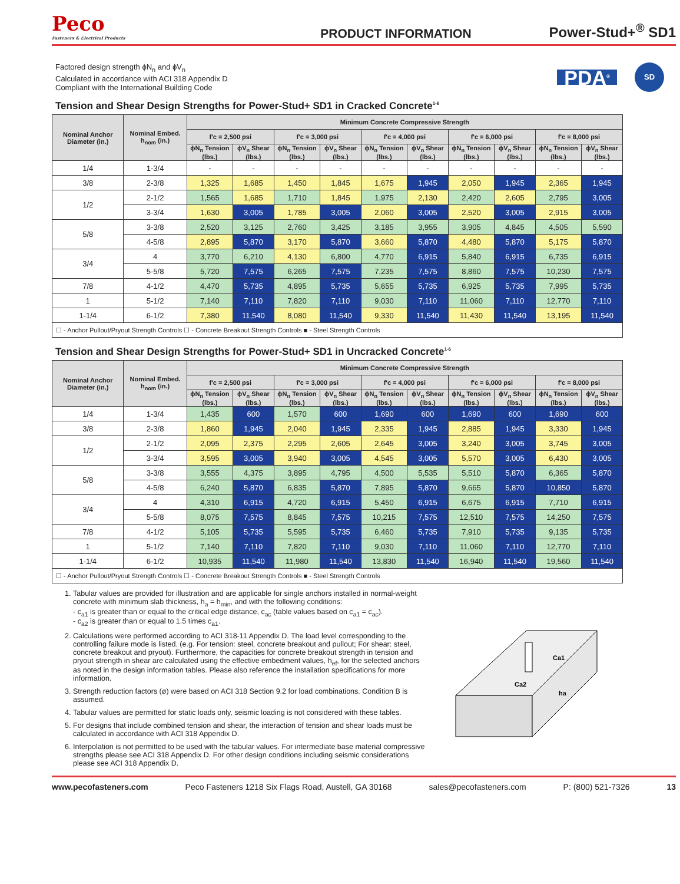Peco
Fasteners & Electrical Products
PRODUCT INFORMATION
Power-Stud+<sup>®</sup> SD1
Factored design strength ϕN<sub>n</sub> and ϕV<sub>n</sub>
Calculated in accordance with ACI 318 Appendix D
Compliant with the International Building Code
PDA<sup>®</sup>
SD
Tension and Shear Design Strengths for Power-Stud+ SD1 in Cracked Concrete<sup>1-6</sup>
| Nominal Anchor Diameter (in.) | Nominal Embed. h<sub>nom</sub> (in.) | Minimum Concrete Compressive Strength | | | | | | | | | |
| --- | --- | --- | --- | --- | --- | --- | --- | --- | --- | --- | --- |
| | | f'c = 2,500 psi | | f'c = 3,000 psi | | f'c = 4,000 psi | | f'c = 6,000 psi | | f'c = 8,000 psi | |
| | | ϕN<sub>n</sub> Tension (lbs.) | ϕV<sub>n</sub> Shear (lbs.) | ϕN<sub>n</sub> Tension (lbs.) | ϕV<sub>n</sub> Shear (lbs.) | ϕN<sub>n</sub> Tension (lbs.) | ϕV<sub>n</sub> Shear (lbs.) | ϕN<sub>n</sub> Tension (lbs.) | ϕV<sub>n</sub> Shear (lbs.) | ϕN<sub>n</sub> Tension (lbs.) | ϕV<sub>n</sub> Shear (lbs.) |
| 1/4 | 1-3/4 | - | - | - | - | - | - | - | - | - | - |
| 3/8 | 2-3/8 | 1,325 | 1,685 | 1,450 | 1,845 | 1,675 | 1,945 | 2,050 | 1,945 | 2,365 | 1,945 |
| 1/2 | 2-1/2 | 1,565 | 1,685 | 1,710 | 1,845 | 1,975 | 2,130 | 2,420 | 2,605 | 2,795 | 3,005 |
| | 3-3/4 | 1,630 | 3,005 | 1,785 | 3,005 | 2,060 | 3,005 | 2,520 | 3,005 | 2,915 | 3,005 |
| 5/8 | 3-3/8 | 2,520 | 3,125 | 2,760 | 3,425 | 3,185 | 3,955 | 3,905 | 4,845 | 4,505 | 5,590 |
| | 4-5/8 | 2,895 | 5,870 | 3,170 | 5,870 | 3,660 | 5,870 | 4,480 | 5,870 | 5,175 | 5,870 |
| 3/4 | 4 | 3,770 | 6,210 | 4,130 | 6,800 | 4,770 | 6,915 | 5,840 | 6,915 | 6,735 | 6,915 |
| | 5-5/8 | 5,720 | 7,575 | 6,265 | 7,575 | 7,235 | 7,575 | 8,860 | 7,575 | 10,230 | 7,575 |
| 7/8 | 4-1/2 | 4,470 | 5,735 | 4,895 | 5,735 | 5,655 | 5,735 | 6,925 | 5,735 | 7,995 | 5,735 |
| 1 | 5-1/2 | 7,140 | 7,110 | 7,820 | 7,110 | 9,030 | 7,110 | 11,060 | 7,110 | 12,770 | 7,110 |
| 1-1/4 | 6-1/2 | 7,380 | 11,540 | 8,080 | 11,540 | 9,330 | 11,540 | 11,430 | 11,540 | 13,195 | 11,540 |
| ☐ - Anchor Pullout/Pryout Strength Controls ☐ - Concrete Breakout Strength Controls ■ - Steel Strength Controls | | | | | | | | | | | |
Tension and Shear Design Strengths for Power-Stud+ SD1 in Uncracked Concrete<sup>1-6</sup>
| Nominal Anchor Diameter (in.) | Nominal Embed. h<sub>nom</sub> (in.) | Minimum Concrete Compressive Strength | | | | | | | | | |
| --- | --- | --- | --- | --- | --- | --- | --- | --- | --- | --- | --- |
| | | f'c = 2,500 psi | | f'c = 3,000 psi | | f'c = 4,000 psi | | f'c = 6,000 psi | | f'c = 8,000 psi | |
| | | ϕN<sub>n</sub> Tension (lbs.) | ϕV<sub>n</sub> Shear (lbs.) | ϕN<sub>n</sub> Tension (lbs.) | ϕV<sub>n</sub> Shear (lbs.) | ϕN<sub>n</sub> Tension (lbs.) | ϕV<sub>n</sub> Shear (lbs.) | ϕN<sub>n</sub> Tension (lbs.) | ϕV<sub>n</sub> Shear (lbs.) | ϕN<sub>n</sub> Tension (lbs.) | ϕV<sub>n</sub> Shear (lbs.) |
| 1/4 | 1-3/4 | 1,435 | 600 | 1,570 | 600 | 1,690 | 600 | 1,690 | 600 | 1,690 | 600 |
| 3/8 | 2-3/8 | 1,860 | 1,945 | 2,040 | 1,945 | 2,335 | 1,945 | 2,885 | 1,945 | 3,330 | 1,945 |
| 1/2 | 2-1/2 | 2,095 | 2,375 | 2,295 | 2,605 | 2,645 | 3,005 | 3,240 | 3,005 | 3,745 | 3,005 |
| | 3-3/4 | 3,595 | 3,005 | 3,940 | 3,005 | 4,545 | 3,005 | 5,570 | 3,005 | 6,430 | 3,005 |
| 5/8 | 3-3/8 | 3,555 | 4,375 | 3,895 | 4,795 | 4,500 | 5,535 | 5,510 | 5,870 | 6,365 | 5,870 |
| | 4-5/8 | 6,240 | 5,870 | 6,835 | 5,870 | 7,895 | 5,870 | 9,665 | 5,870 | 10,850 | 5,870 |
| 3/4 | 4 | 4,310 | 6,915 | 4,720 | 6,915 | 5,450 | 6,915 | 6,675 | 6,915 | 7,710 | 6,915 |
| | 5-5/8 | 8,075 | 7,575 | 8,845 | 7,575 | 10,215 | 7,575 | 12,510 | 7,575 | 14,250 | 7,575 |
| 7/8 | 4-1/2 | 5,105 | 5,735 | 5,595 | 5,735 | 6,460 | 5,735 | 7,910 | 5,735 | 9,135 | 5,735 |
| 1 | 5-1/2 | 7,140 | 7,110 | 7,820 | 7,110 | 9,030 | 7,110 | 11,060 | 7,110 | 12,770 | 7,110 |
| 1-1/4 | 6-1/2 | 10,935 | 11,540 | 11,980 | 11,540 | 13,830 | 11,540 | 16,940 | 11,540 | 19,560 | 11,540 |
| ☐ - Anchor Pullout/Pryout Strength Controls ☐ - Concrete Breakout Strength Controls ■ - Steel Strength Controls | | | | | | | | | | | |
1. Tabular values are provided for illustration and are applicable for single anchors installed in normal-weight concrete with minimum slab thickness, h<sub>a</sub> = h<sub>min</sub>, and with the following conditions:
- c<sub>a1</sub> is greater than or equal to the critical edge distance, c<sub>ac</sub> (table values based on c<sub>a1</sub> = c<sub>ac</sub>).
- c<sub>a2</sub> is greater than or equal to 1.5 times c<sub>a1</sub>.
2. Calculations were performed according to ACI 318-11 Appendix D. The load level corresponding to the controlling failure mode is listed. (e.g. For tension: steel, concrete breakout and pullout; For shear: steel, concrete breakout and pryout). Furthermore, the capacities for concrete breakout strength in tension and pryout strength in shear are calculated using the effective embedment values, h<sub>ef</sub>, for the selected anchors as noted in the design information tables. Please also reference the installation specifications for more information.
3. Strength reduction factors (ø) were based on ACI 318 Section 9.2 for load combinations. Condition B is assumed.
4. Tabular values are permitted for static loads only, seismic loading is not considered with these tables.
5. For designs that include combined tension and shear, the interaction of tension and shear loads must be calculated in accordance with ACI 318 Appendix D.
6. Interpolation is not permitted to be used with the tabular values. For intermediate base material compressive strengths please see ACI 318 Appendix D. For other design conditions including seismic considerations please see ACI 318 Appendix D.
Ca1
ha
Ca2
www.pecofasteners.com Peco Fasteners 1218 Six Flags Road, Austell, GA 30168 sales@pecofasteners.com P: (800) 521-7326 13